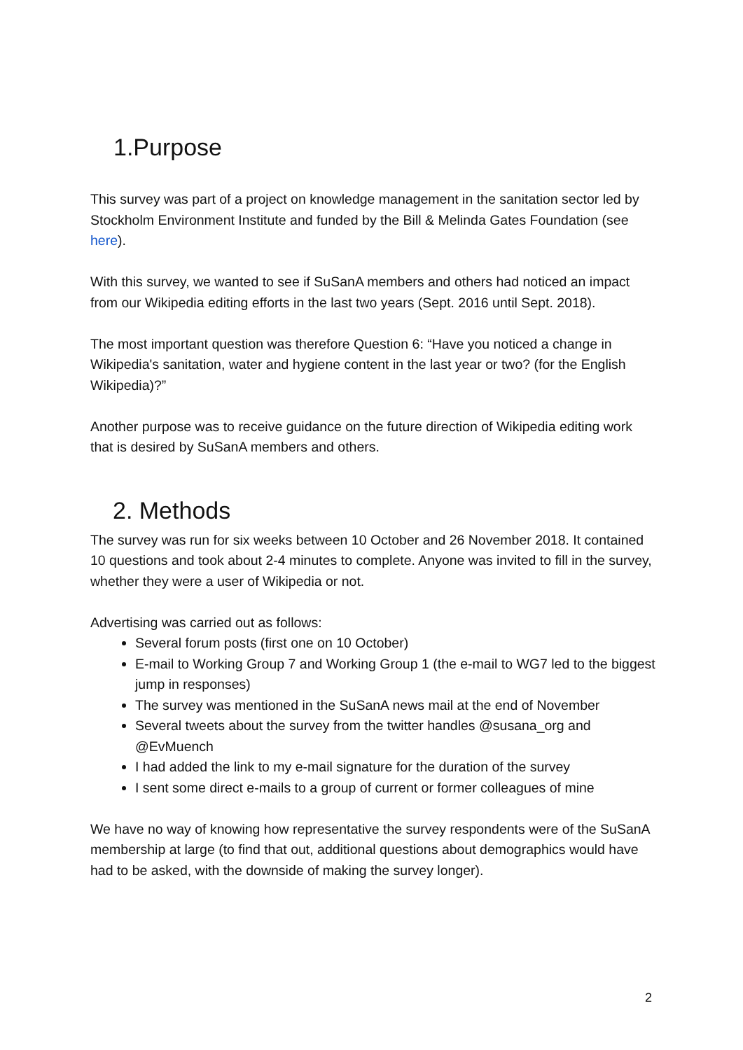1.Purpose
This survey was part of a project on knowledge management in the sanitation sector led by Stockholm Environment Institute and funded by the Bill & Melinda Gates Foundation (see here).
With this survey, we wanted to see if SuSanA members and others had noticed an impact from our Wikipedia editing efforts in the last two years (Sept. 2016 until Sept. 2018).
The most important question was therefore Question 6: “Have you noticed a change in Wikipedia's sanitation, water and hygiene content in the last year or two? (for the English Wikipedia)?”
Another purpose was to receive guidance on the future direction of Wikipedia editing work that is desired by SuSanA members and others.
2. Methods
The survey was run for six weeks between 10 October and 26 November 2018. It contained 10 questions and took about 2-4 minutes to complete. Anyone was invited to fill in the survey, whether they were a user of Wikipedia or not.
Advertising was carried out as follows:
Several forum posts (first one on 10 October)
E-mail to Working Group 7 and Working Group 1 (the e-mail to WG7 led to the biggest jump in responses)
The survey was mentioned in the SuSanA news mail at the end of November
Several tweets about the survey from the twitter handles @susana_org and @EvMuench
I had added the link to my e-mail signature for the duration of the survey
I sent some direct e-mails to a group of current or former colleagues of mine
We have no way of knowing how representative the survey respondents were of the SuSanA membership at large (to find that out, additional questions about demographics would have had to be asked, with the downside of making the survey longer).
2